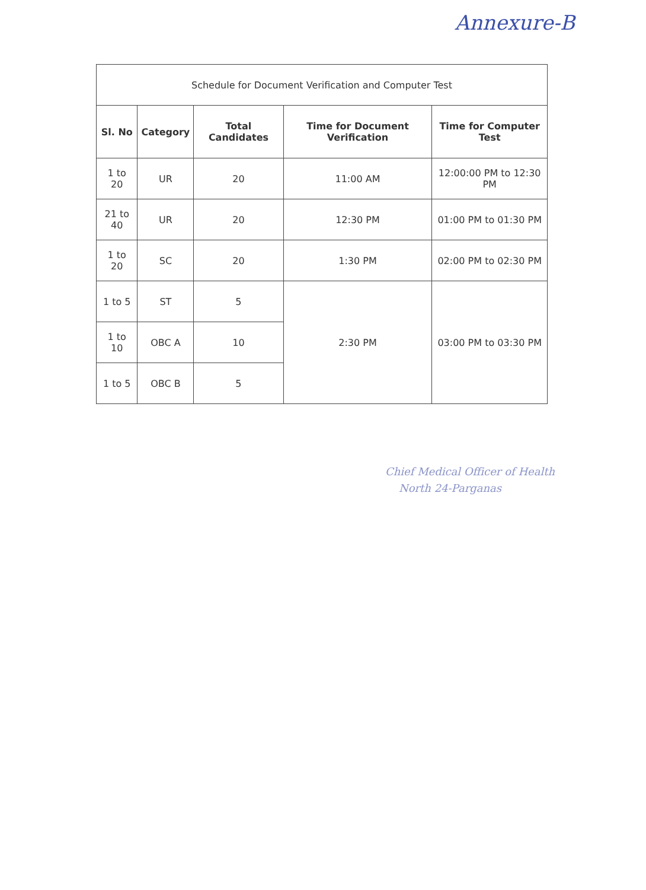Annexure-B
| Schedule for Document Verification and Computer Test | | | | |
| --- | --- | --- | --- | --- |
| Sl. No | Category | Total Candidates | Time for Document Verification | Time for Computer Test |
| 1 to 20 | UR | 20 | 11:00 AM | 12:00:00 PM to 12:30 PM |
| 21 to 40 | UR | 20 | 12:30 PM | 01:00 PM to 01:30 PM |
| 1 to 20 | SC | 20 | 1:30 PM | 02:00 PM to 02:30 PM |
| 1 to 5 | ST | 5 | 2:30 PM | 03:00 PM to 03:30 PM |
| 1 to 10 | OBC A | 10 | | |
| 1 to 5 | OBC B | 5 | | |
Chief Medical Officer of Health
North 24-Parganas